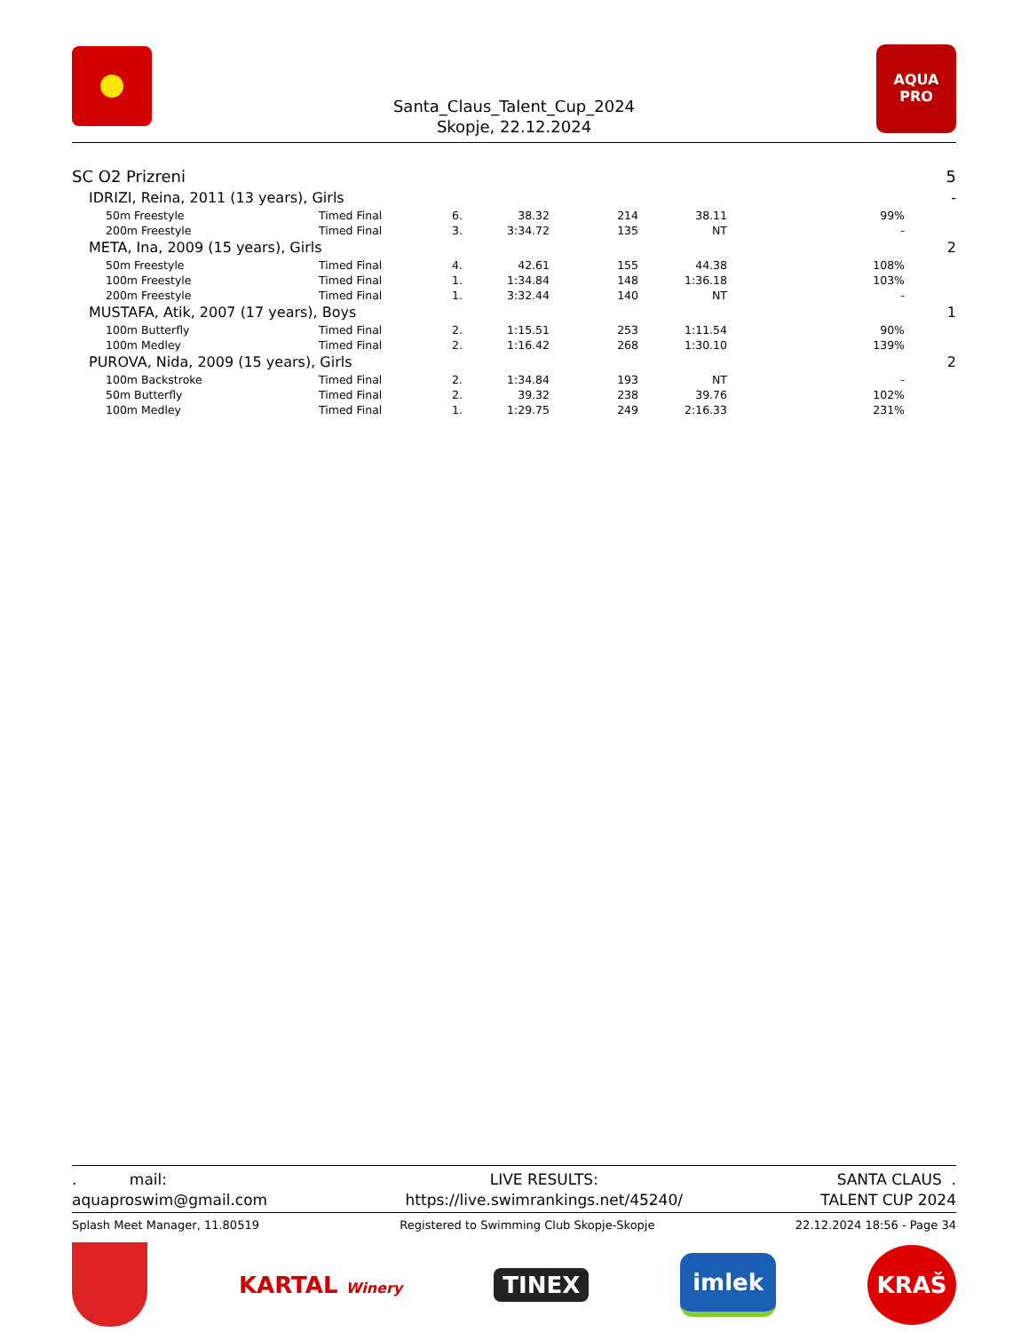Santa_Claus_Talent_Cup_2024
Skopje, 22.12.2024
AQUA
PRO
| SC O2 Prizreni | | | | | | | | 5 |
| IDRIZI, Reina, 2011 (13 years), Girls | | | | | | | | - |
| 50m Freestyle | Timed Final | 6. | 38.32 | 214 | 38.11 | 99% | | |
| 200m Freestyle | Timed Final | 3. | 3:34.72 | 135 | NT | - | | |
| META, Ina, 2009 (15 years), Girls | | | | | | | | 2 |
| 50m Freestyle | Timed Final | 4. | 42.61 | 155 | 44.38 | 108% | | |
| 100m Freestyle | Timed Final | 1. | 1:34.84 | 148 | 1:36.18 | 103% | | |
| 200m Freestyle | Timed Final | 1. | 3:32.44 | 140 | NT | - | | |
| MUSTAFA, Atik, 2007 (17 years), Boys | | | | | | | | 1 |
| 100m Butterfly | Timed Final | 2. | 1:15.51 | 253 | 1:11.54 | 90% | | |
| 100m Medley | Timed Final | 2. | 1:16.42 | 268 | 1:30.10 | 139% | | |
| PUROVA, Nida, 2009 (15 years), Girls | | | | | | | | 2 |
| 100m Backstroke | Timed Final | 2. | 1:34.84 | 193 | NT | - | | |
| 50m Butterfly | Timed Final | 2. | 39.32 | 238 | 39.76 | 102% | | |
| 100m Medley | Timed Final | 1. | 1:29.75 | 249 | 2:16.33 | 231% | | |
. mail:
aquaproswim@gmail.com
LIVE RESULTS:
https://live.swimrankings.net/45240/
SANTA CLAUS .
TALENT CUP 2024
Splash Meet Manager, 11.80519 Registered to Swimming Club Skopje-Skopje
22.12.2024 18:56 - Page 34
KARTAL Winery
TINEX
imlek
KRAŠ